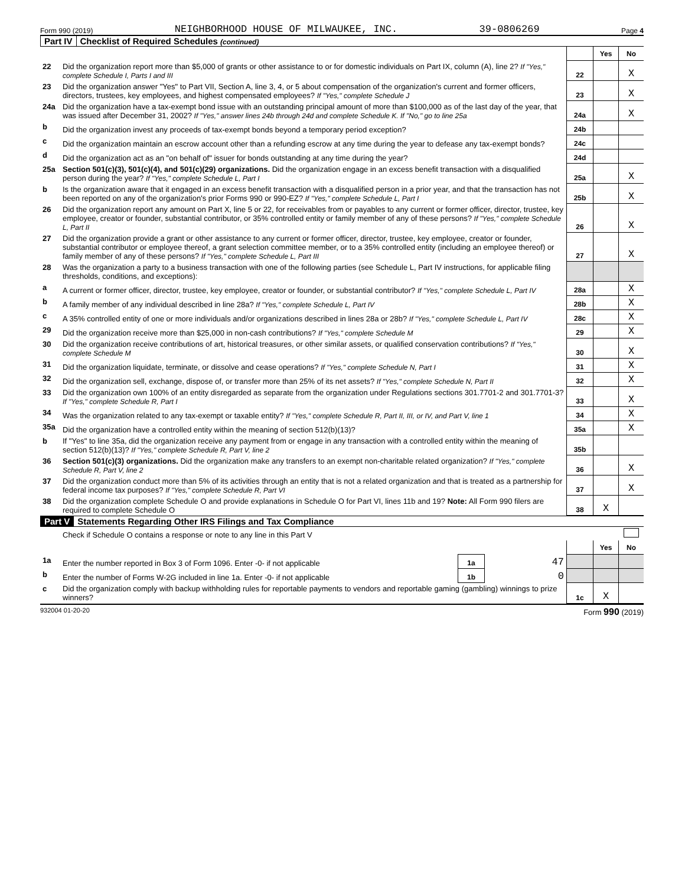Form 990 (2019) NEIGHBORHOOD HOUSE OF MILWAUKEE, INC. 39-0806269 Page 4
Part IV Checklist of Required Schedules (continued)
| | | | Yes | No |
| 22 | Did the organization report more than $5,000 of grants or other assistance to or for domestic individuals on Part IX, column (A), line 2? If "Yes," complete Schedule I, Parts I and III | 22 | | X |
| 23 | Did the organization answer "Yes" to Part VII, Section A, line 3, 4, or 5 about compensation of the organization's current and former officers, directors, trustees, key employees, and highest compensated employees? If "Yes," complete Schedule J | 23 | | X |
| 24a | Did the organization have a tax-exempt bond issue with an outstanding principal amount of more than $100,000 as of the last day of the year, that was issued after December 31, 2002? If "Yes," answer lines 24b through 24d and complete Schedule K. If "No," go to line 25a | 24a | | X |
| b | Did the organization invest any proceeds of tax-exempt bonds beyond a temporary period exception? | 24b | | |
| c | Did the organization maintain an escrow account other than a refunding escrow at any time during the year to defease any tax-exempt bonds? | 24c | | |
| d | Did the organization act as an "on behalf of" issuer for bonds outstanding at any time during the year? | 24d | | |
| 25a | Section 501(c)(3), 501(c)(4), and 501(c)(29) organizations. Did the organization engage in an excess benefit transaction with a disqualified person during the year? If "Yes," complete Schedule L, Part I | 25a | | X |
| b | Is the organization aware that it engaged in an excess benefit transaction with a disqualified person in a prior year, and that the transaction has not been reported on any of the organization's prior Forms 990 or 990-EZ? If "Yes," complete Schedule L, Part I | 25b | | X |
| 26 | Did the organization report any amount on Part X, line 5 or 22, for receivables from or payables to any current or former officer, director, trustee, key employee, creator or founder, substantial contributor, or 35% controlled entity or family member of any of these persons? If "Yes," complete Schedule L, Part II | 26 | | X |
| 27 | Did the organization provide a grant or other assistance to any current or former officer, director, trustee, key employee, creator or founder, substantial contributor or employee thereof, a grant selection committee member, or to a 35% controlled entity (including an employee thereof) or family member of any of these persons? If "Yes," complete Schedule L, Part III | 27 | | X |
| 28 | Was the organization a party to a business transaction with one of the following parties (see Schedule L, Part IV instructions, for applicable filing thresholds, conditions, and exceptions): | | | |
| a | A current or former officer, director, trustee, key employee, creator or founder, or substantial contributor? If "Yes," complete Schedule L, Part IV | 28a | | X |
| b | A family member of any individual described in line 28a? If "Yes," complete Schedule L, Part IV | 28b | | X |
| c | A 35% controlled entity of one or more individuals and/or organizations described in lines 28a or 28b? If "Yes," complete Schedule L, Part IV | 28c | | X |
| 29 | Did the organization receive more than $25,000 in non-cash contributions? If "Yes," complete Schedule M | 29 | | X |
| 30 | Did the organization receive contributions of art, historical treasures, or other similar assets, or qualified conservation contributions? If "Yes," complete Schedule M | 30 | | X |
| 31 | Did the organization liquidate, terminate, or dissolve and cease operations? If "Yes," complete Schedule N, Part I | 31 | | X |
| 32 | Did the organization sell, exchange, dispose of, or transfer more than 25% of its net assets? If "Yes," complete Schedule N, Part II | 32 | | X |
| 33 | Did the organization own 100% of an entity disregarded as separate from the organization under Regulations sections 301.7701-2 and 301.7701-3? If "Yes," complete Schedule R, Part I | 33 | | X |
| 34 | Was the organization related to any tax-exempt or taxable entity? If "Yes," complete Schedule R, Part II, III, or IV, and Part V, line 1 | 34 | | X |
| 35a | Did the organization have a controlled entity within the meaning of section 512(b)(13)? | 35a | | X |
| b | If "Yes" to line 35a, did the organization receive any payment from or engage in any transaction with a controlled entity within the meaning of section 512(b)(13)? If "Yes," complete Schedule R, Part V, line 2 | 35b | | |
| 36 | Section 501(c)(3) organizations. Did the organization make any transfers to an exempt non-charitable related organization? If "Yes," complete Schedule R, Part V, line 2 | 36 | | X |
| 37 | Did the organization conduct more than 5% of its activities through an entity that is not a related organization and that is treated as a partnership for federal income tax purposes? If "Yes," complete Schedule R, Part VI | 37 | | X |
| 38 | Did the organization complete Schedule O and provide explanations in Schedule O for Part VI, lines 11b and 19? Note: All Form 990 filers are required to complete Schedule O | 38 | X | |
Part V Statements Regarding Other IRS Filings and Tax Compliance
| | Check if Schedule O contains a response or note to any line in this Part V | |
| | | | | | Yes | No |
| 1a | Enter the number reported in Box 3 of Form 1096. Enter -0- if not applicable | 1a | 47 | | | |
| b | Enter the number of Forms W-2G included in line 1a. Enter -0- if not applicable | 1b | 0 | | | |
| c | Did the organization comply with backup withholding rules for reportable payments to vendors and reportable gaming (gambling) winnings to prize winners? | | | 1c | X | |
932004 01-20-20 Form 990 (2019)